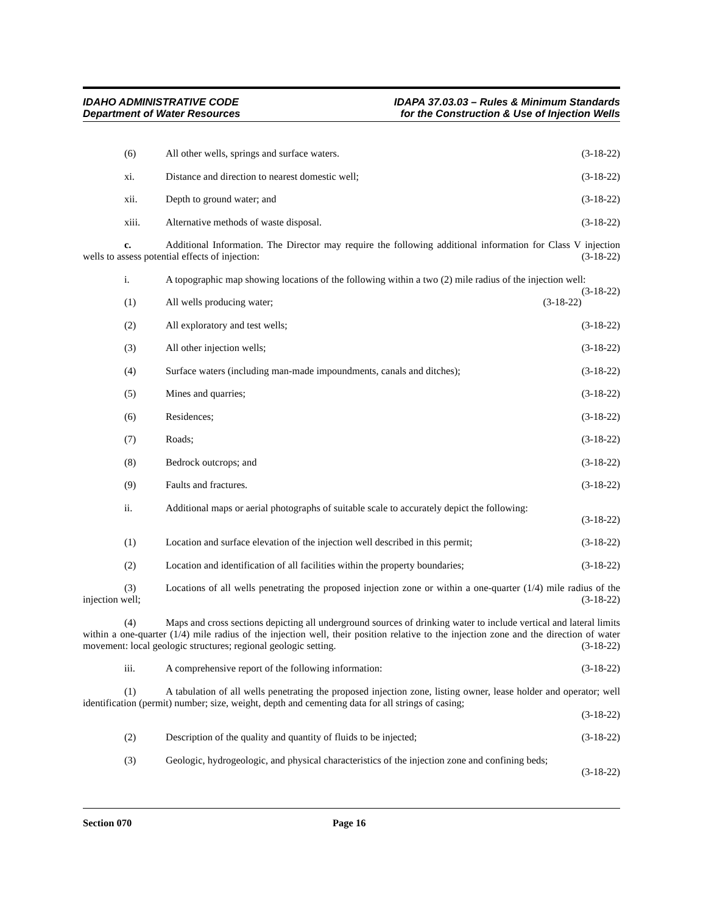IDAHO ADMINISTRATIVE CODE
Department of Water Resources
IDAPA 37.03.03 – Rules & Minimum Standards
for the Construction & Use of Injection Wells
(6) All other wells, springs and surface waters. (3-18-22)
xi. Distance and direction to nearest domestic well; (3-18-22)
xii. Depth to ground water; and (3-18-22)
xiii. Alternative methods of waste disposal. (3-18-22)
c. Additional Information. The Director may require the following additional information for Class V injection wells to assess potential effects of injection: (3-18-22)
i. A topographic map showing locations of the following within a two (2) mile radius of the injection well: (3-18-22)
(1) All wells producing water; (3-18-22)
(2) All exploratory and test wells; (3-18-22)
(3) All other injection wells; (3-18-22)
(4) Surface waters (including man-made impoundments, canals and ditches); (3-18-22)
(5) Mines and quarries; (3-18-22)
(6) Residences; (3-18-22)
(7) Roads; (3-18-22)
(8) Bedrock outcrops; and (3-18-22)
(9) Faults and fractures. (3-18-22)
ii. Additional maps or aerial photographs of suitable scale to accurately depict the following:
(3-18-22)
(1) Location and surface elevation of the injection well described in this permit; (3-18-22)
(2) Location and identification of all facilities within the property boundaries; (3-18-22)
(3) Locations of all wells penetrating the proposed injection zone or within a one-quarter (1/4) mile radius of the injection well; (3-18-22)
(4) Maps and cross sections depicting all underground sources of drinking water to include vertical and lateral limits within a one-quarter (1/4) mile radius of the injection well, their position relative to the injection zone and the direction of water movement: local geologic structures; regional geologic setting. (3-18-22)
iii. A comprehensive report of the following information: (3-18-22)
(1) A tabulation of all wells penetrating the proposed injection zone, listing owner, lease holder and operator; well identification (permit) number; size, weight, depth and cementing data for all strings of casing;
(3-18-22)
(2) Description of the quality and quantity of fluids to be injected; (3-18-22)
(3) Geologic, hydrogeologic, and physical characteristics of the injection zone and confining beds;
(3-18-22)
Section 070 Page 16